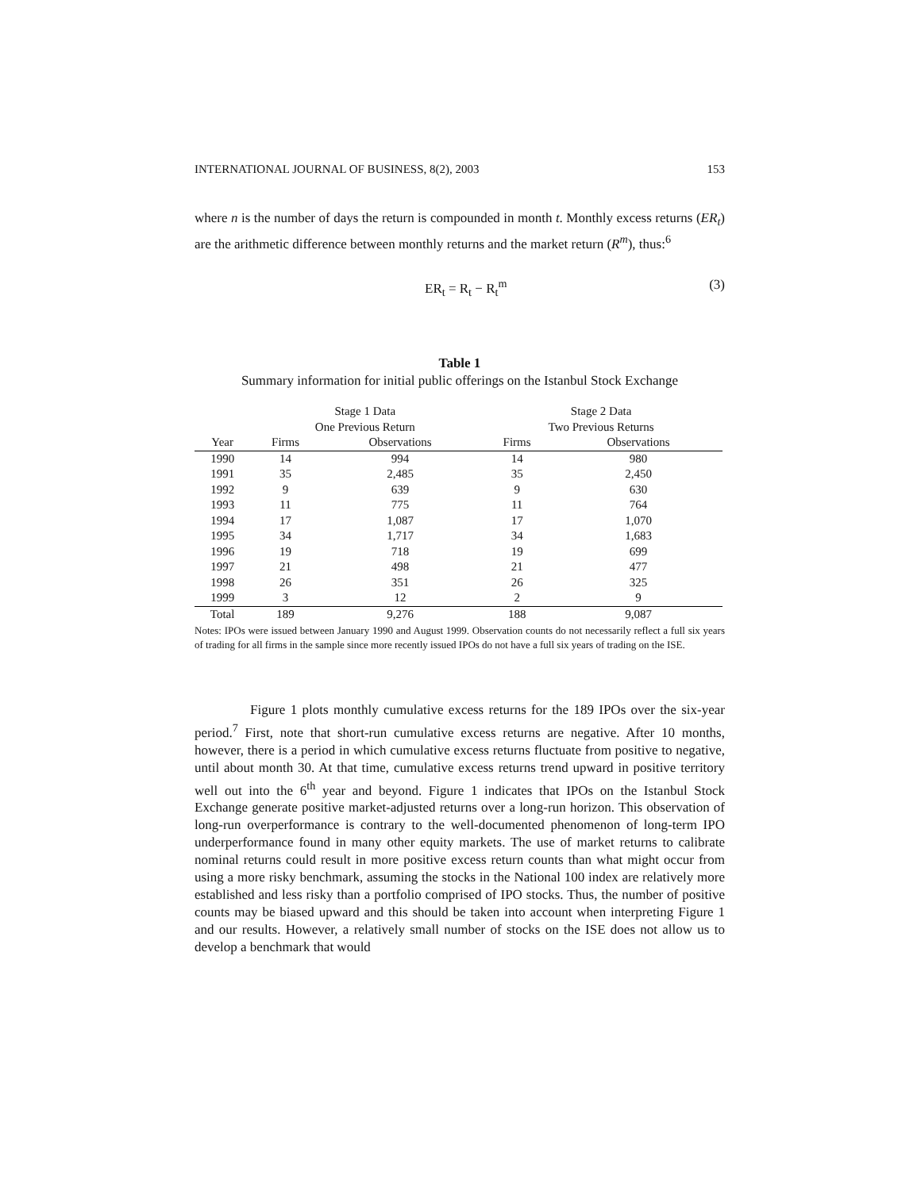INTERNATIONAL JOURNAL OF BUSINESS, 8(2), 2003 153
where n is the number of days the return is compounded in month t. Monthly excess returns (ER<sub>t</sub>) are the arithmetic difference between monthly returns and the market return (R<sup>m</sup>), thus:<sup>6</sup>
ER<sub>t</sub> = R<sub>t</sub> − R<sub>t</sub><sup>m</sup> (3)
Table 1
Summary information for initial public offerings on the Istanbul Stock Exchange
| | Stage 1 Data | | | Stage 2 Data | |
| --- | --- | --- | --- | --- | --- |
| | One Previous Return | | | Two Previous Returns | |
| Year | Firms | Observations | | Firms | Observations |
| 1990 | 14 | 994 | | 14 | 980 |
| 1991 | 35 | 2,485 | | 35 | 2,450 |
| 1992 | 9 | 639 | | 9 | 630 |
| 1993 | 11 | 775 | | 11 | 764 |
| 1994 | 17 | 1,087 | | 17 | 1,070 |
| 1995 | 34 | 1,717 | | 34 | 1,683 |
| 1996 | 19 | 718 | | 19 | 699 |
| 1997 | 21 | 498 | | 21 | 477 |
| 1998 | 26 | 351 | | 26 | 325 |
| 1999 | 3 | 12 | | 2 | 9 |
| Total | 189 | 9,276 | | 188 | 9,087 |
Notes: IPOs were issued between January 1990 and August 1999. Observation counts do not necessarily reflect a full six years of trading for all firms in the sample since more recently issued IPOs do not have a full six years of trading on the ISE.
Figure 1 plots monthly cumulative excess returns for the 189 IPOs over the six-year period.<sup>7</sup> First, note that short-run cumulative excess returns are negative. After 10 months, however, there is a period in which cumulative excess returns fluctuate from positive to negative, until about month 30. At that time, cumulative excess returns trend upward in positive territory well out into the 6<sup>th</sup> year and beyond. Figure 1 indicates that IPOs on the Istanbul Stock Exchange generate positive market-adjusted returns over a long-run horizon. This observation of long-run overperformance is contrary to the well-documented phenomenon of long-term IPO underperformance found in many other equity markets. The use of market returns to calibrate nominal returns could result in more positive excess return counts than what might occur from using a more risky benchmark, assuming the stocks in the National 100 index are relatively more established and less risky than a portfolio comprised of IPO stocks. Thus, the number of positive counts may be biased upward and this should be taken into account when interpreting Figure 1 and our results. However, a relatively small number of stocks on the ISE does not allow us to develop a benchmark that would